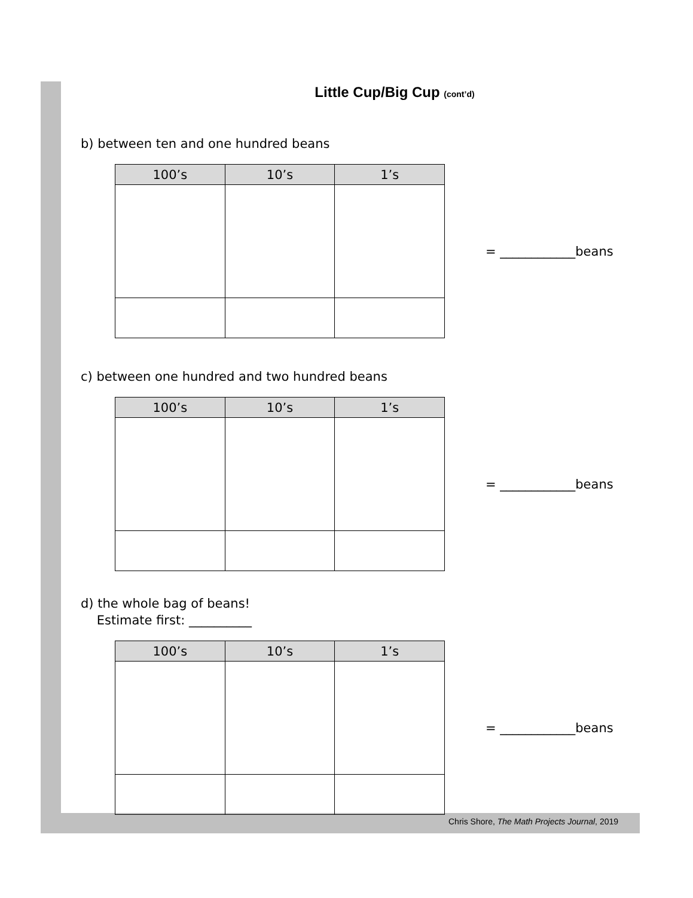Little Cup/Big Cup (cont’d)
b) between ten and one hundred beans
| 100’s | 10’s | 1’s |
| --- | --- | --- |
= ____________beans
c) between one hundred and two hundred beans
| 100’s | 10’s | 1’s |
| --- | --- | --- |
= ____________beans
d) the whole bag of beans!
Estimate first: __________
| 100’s | 10’s | 1’s |
| --- | --- | --- |
= ____________beans
Chris Shore, The Math Projects Journal, 2019